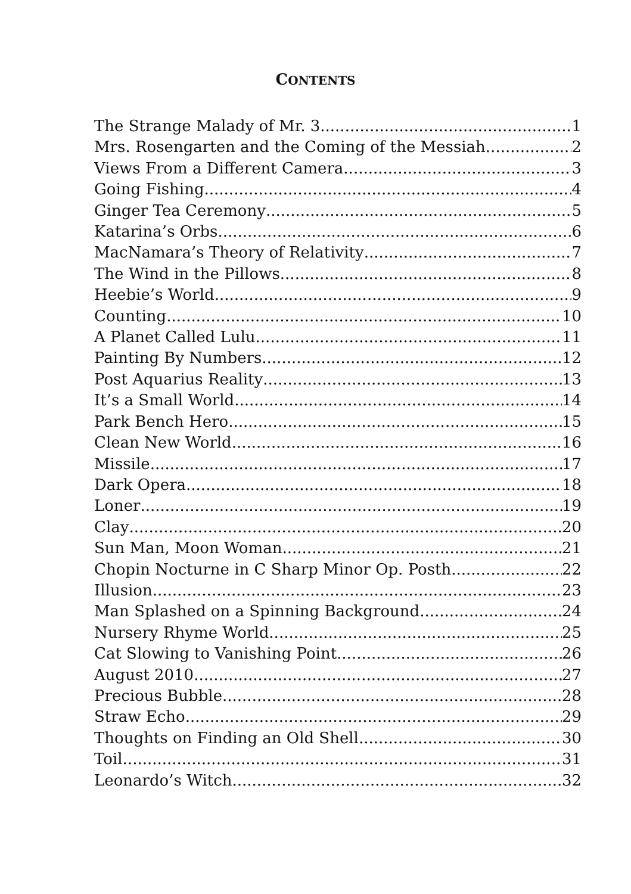CONTENTS
The Strange Malady of Mr. 3 1
Mrs. Rosengarten and the Coming of the Messiah 2
Views From a Different Camera 3
Going Fishing 4
Ginger Tea Ceremony 5
Katarina’s Orbs 6
MacNamara’s Theory of Relativity 7
The Wind in the Pillows 8
Heebie’s World 9
Counting 10
A Planet Called Lulu 11
Painting By Numbers 12
Post Aquarius Reality 13
It’s a Small World 14
Park Bench Hero 15
Clean New World 16
Missile 17
Dark Opera 18
Loner 19
Clay 20
Sun Man, Moon Woman 21
Chopin Nocturne in C Sharp Minor Op. Posth. 22
Illusion 23
Man Splashed on a Spinning Background 24
Nursery Rhyme World 25
Cat Slowing to Vanishing Point 26
August 2010 27
Precious Bubble 28
Straw Echo 29
Thoughts on Finding an Old Shell 30
Toil 31
Leonardo’s Witch 32